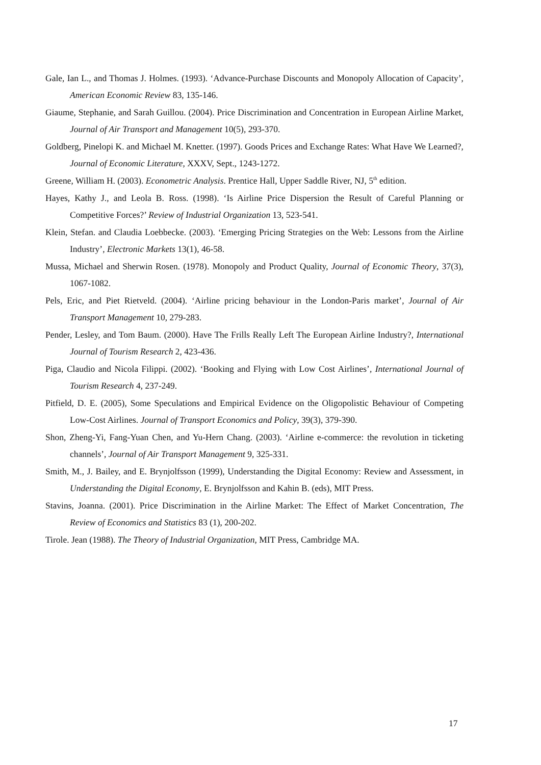Gale, Ian L., and Thomas J. Holmes. (1993). ‘Advance-Purchase Discounts and Monopoly Allocation of Capacity’, American Economic Review 83, 135-146.
Giaume, Stephanie, and Sarah Guillou. (2004). Price Discrimination and Concentration in European Airline Market, Journal of Air Transport and Management 10(5), 293-370.
Goldberg, Pinelopi K. and Michael M. Knetter. (1997). Goods Prices and Exchange Rates: What Have We Learned?, Journal of Economic Literature, XXXV, Sept., 1243-1272.
Greene, William H. (2003). Econometric Analysis. Prentice Hall, Upper Saddle River, NJ, 5<sup>th</sup> edition.
Hayes, Kathy J., and Leola B. Ross. (1998). ‘Is Airline Price Dispersion the Result of Careful Planning or Competitive Forces?’ Review of Industrial Organization 13, 523-541.
Klein, Stefan. and Claudia Loebbecke. (2003). ‘Emerging Pricing Strategies on the Web: Lessons from the Airline Industry’, Electronic Markets 13(1), 46-58.
Mussa, Michael and Sherwin Rosen. (1978). Monopoly and Product Quality, Journal of Economic Theory, 37(3), 1067-1082.
Pels, Eric, and Piet Rietveld. (2004). ‘Airline pricing behaviour in the London-Paris market’, Journal of Air Transport Management 10, 279-283.
Pender, Lesley, and Tom Baum. (2000). Have The Frills Really Left The European Airline Industry?, International Journal of Tourism Research 2, 423-436.
Piga, Claudio and Nicola Filippi. (2002). ‘Booking and Flying with Low Cost Airlines’, International Journal of Tourism Research 4, 237-249.
Pitfield, D. E. (2005), Some Speculations and Empirical Evidence on the Oligopolistic Behaviour of Competing Low-Cost Airlines. Journal of Transport Economics and Policy, 39(3), 379-390.
Shon, Zheng-Yi, Fang-Yuan Chen, and Yu-Hern Chang. (2003). ‘Airline e-commerce: the revolution in ticketing channels’, Journal of Air Transport Management 9, 325-331.
Smith, M., J. Bailey, and E. Brynjolfsson (1999), Understanding the Digital Economy: Review and Assessment, in Understanding the Digital Economy, E. Brynjolfsson and Kahin B. (eds), MIT Press.
Stavins, Joanna. (2001). Price Discrimination in the Airline Market: The Effect of Market Concentration, The Review of Economics and Statistics 83 (1), 200-202.
Tirole. Jean (1988). The Theory of Industrial Organization, MIT Press, Cambridge MA.
17